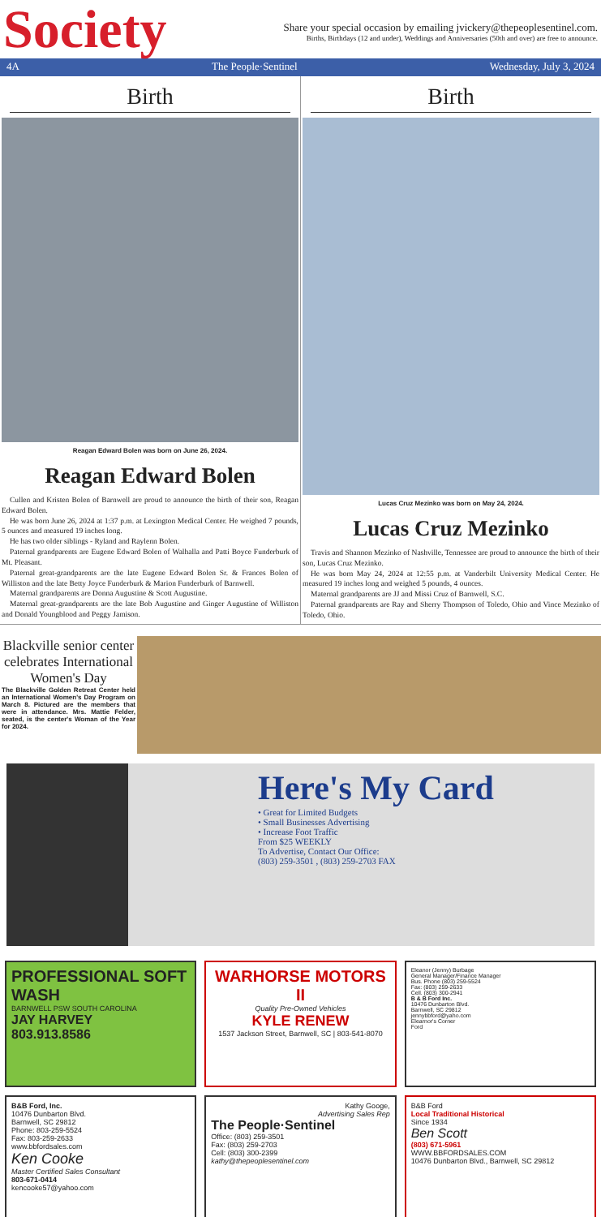Society
Share your special occasion by emailing jvickery@thepeoplesentinel.com.
Births, Birthdays (12 and under), Weddings and Anniversaries (50th and over) are free to announce.
4A The People·Sentinel Wednesday, July 3, 2024
Birth
Reagan Edward Bolen was born on June 26, 2024.
Reagan Edward Bolen
Cullen and Kristen Bolen of Barnwell are proud to announce the birth of their son, Reagan Edward Bolen.
He was born June 26, 2024 at 1:37 p.m. at Lexington Medical Center. He weighed 7 pounds, 5 ounces and measured 19 inches long.
He has two older siblings - Ryland and Raylenn Bolen.
Paternal grandparents are Eugene Edward Bolen of Walhalla and Patti Boyce Funderburk of Mt. Pleasant.
Paternal great-grandparents are the late Eugene Edward Bolen Sr. & Frances Bolen of Williston and the late Betty Joyce Funderburk & Marion Funderburk of Barnwell.
Maternal grandparents are Donna Augustine & Scott Augustine.
Maternal great-grandparents are the late Bob Augustine and Ginger Augustine of Williston and Donald Youngblood and Peggy Jamison.
Birth
Lucas Cruz Mezinko was born on May 24, 2024.
Lucas Cruz Mezinko
Travis and Shannon Mezinko of Nashville, Tennessee are proud to announce the birth of their son, Lucas Cruz Mezinko.
He was born May 24, 2024 at 12:55 p.m. at Vanderbilt University Medical Center. He measured 19 inches long and weighed 5 pounds, 4 ounces.
Maternal grandparents are JJ and Missi Cruz of Barnwell, S.C.
Paternal grandparents are Ray and Sherry Thompson of Toledo, Ohio and Vince Mezinko of Toledo, Ohio.
Blackville senior center celebrates International Women's Day
The Blackville Golden Retreat Center held an International Women's Day Program on March 8. Pictured are the members that were in attendance. Mrs. Mattie Felder, seated, is the center's Woman of the Year for 2024.
Here's My Card
• Great for Limited Budgets
• Small Businesses Advertising
• Increase Foot Traffic
From $25 WEEKLY
To Advertise, Contact Our Office:
(803) 259-3501 , (803) 259-2703 FAX
PROFESSIONAL SOFT WASH
BARNWELL PSW SOUTH CAROLINA
JAY HARVEY
803.913.8586
WARHORSE MOTORS II
Quality Pre-Owned Vehicles
KYLE RENEW
1537 Jackson Street, Barnwell, SC | 803-541-8070
Eleanor (Jenny) Burbage
General Manager/Finance Manager
Bus. Phone (803) 259-5524
Fax: (803) 259-2633
Cell. (803) 300-2941
B & B Ford Inc.
10476 Dunbarton Blvd.
Barnwell, SC 29812
jennybbford@yaho.com
Elearnor's Corner
Ford
B&B Ford, Inc.
10476 Dunbarton Blvd.
Barnwell, SC 29812
Phone: 803-259-5524
Fax: 803-259-2633
www.bbfordsales.com
Ken Cooke
Master Certified Sales Consultant
803-671-0414
kencooke57@yahoo.com
Kathy Googe,
Advertising Sales Rep
The People·Sentinel
Office: (803) 259-3501
Fax: (803) 259-2703
Cell: (803) 300-2399
kathy@thepeoplesentinel.com
B&B Ford
Local Traditional Historical
Since 1934
Ben Scott
(803) 671-5961
WWW.BBFORDSALES.COM
10476 Dunbarton Blvd., Barnwell, SC 29812